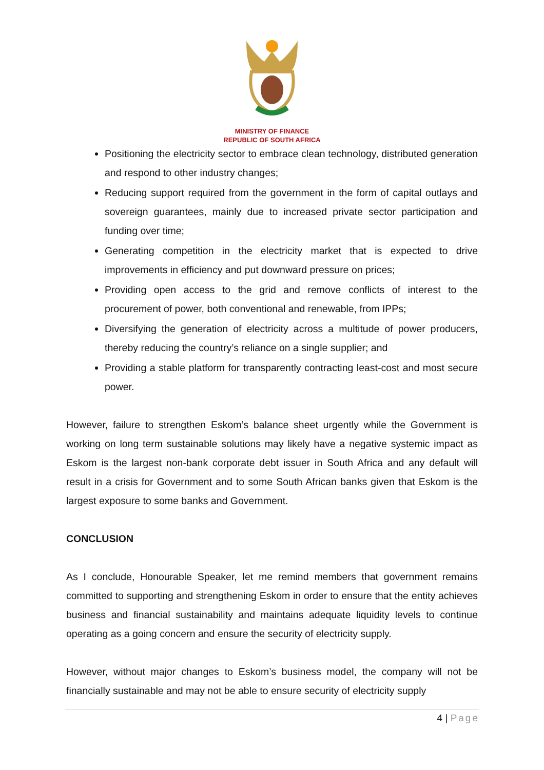MINISTRY OF FINANCE
REPUBLIC OF SOUTH AFRICA
Positioning the electricity sector to embrace clean technology, distributed generation and respond to other industry changes;
Reducing support required from the government in the form of capital outlays and sovereign guarantees, mainly due to increased private sector participation and funding over time;
Generating competition in the electricity market that is expected to drive improvements in efficiency and put downward pressure on prices;
Providing open access to the grid and remove conflicts of interest to the procurement of power, both conventional and renewable, from IPPs;
Diversifying the generation of electricity across a multitude of power producers, thereby reducing the country’s reliance on a single supplier; and
Providing a stable platform for transparently contracting least-cost and most secure power.
However, failure to strengthen Eskom’s balance sheet urgently while the Government is working on long term sustainable solutions may likely have a negative systemic impact as Eskom is the largest non-bank corporate debt issuer in South Africa and any default will result in a crisis for Government and to some South African banks given that Eskom is the largest exposure to some banks and Government.
CONCLUSION
As I conclude, Honourable Speaker, let me remind members that government remains committed to supporting and strengthening Eskom in order to ensure that the entity achieves business and financial sustainability and maintains adequate liquidity levels to continue operating as a going concern and ensure the security of electricity supply.
However, without major changes to Eskom’s business model, the company will not be financially sustainable and may not be able to ensure security of electricity supply
4 | Page